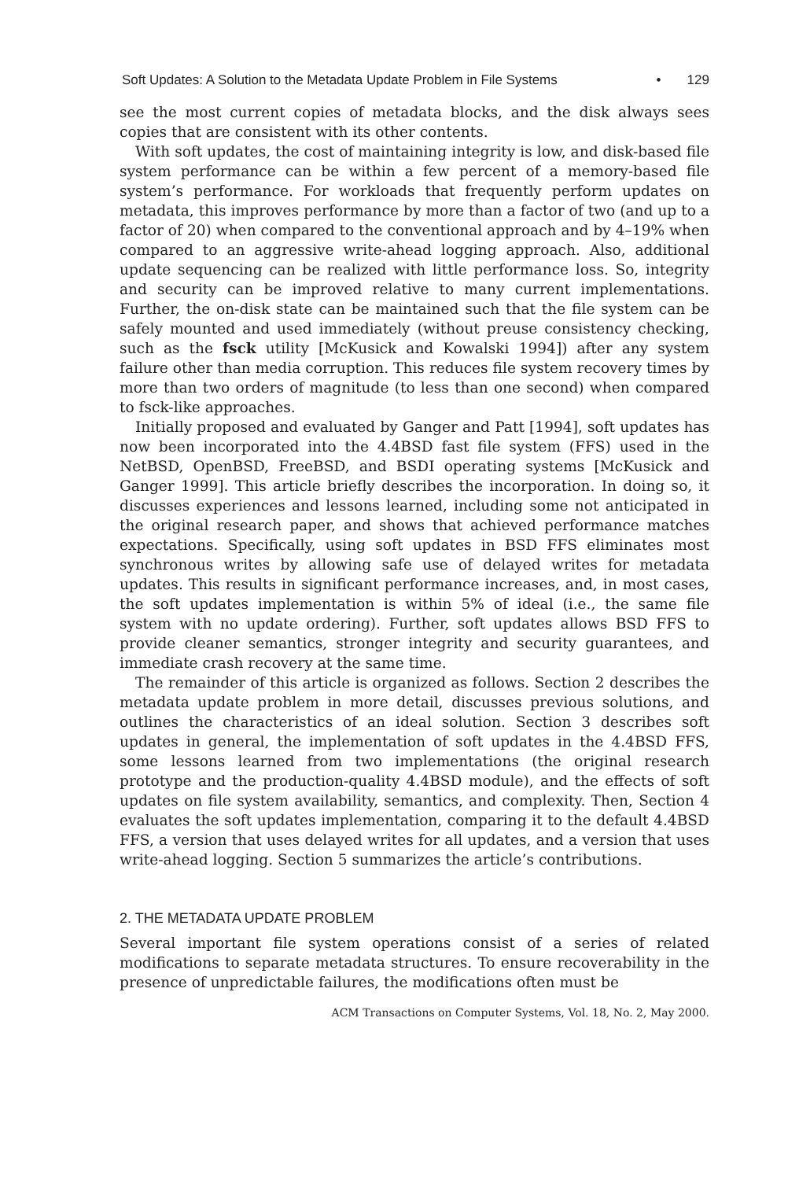Soft Updates: A Solution to the Metadata Update Problem in File Systems • 129
see the most current copies of metadata blocks, and the disk always sees copies that are consistent with its other contents.
With soft updates, the cost of maintaining integrity is low, and disk-based file system performance can be within a few percent of a memory-based file system’s performance. For workloads that frequently perform updates on metadata, this improves performance by more than a factor of two (and up to a factor of 20) when compared to the conventional approach and by 4–19% when compared to an aggressive write-ahead logging approach. Also, additional update sequencing can be realized with little performance loss. So, integrity and security can be improved relative to many current implementations. Further, the on-disk state can be maintained such that the file system can be safely mounted and used immediately (without preuse consistency checking, such as the fsck utility [McKusick and Kowalski 1994]) after any system failure other than media corruption. This reduces file system recovery times by more than two orders of magnitude (to less than one second) when compared to fsck-like approaches.
Initially proposed and evaluated by Ganger and Patt [1994], soft updates has now been incorporated into the 4.4BSD fast file system (FFS) used in the NetBSD, OpenBSD, FreeBSD, and BSDI operating systems [McKusick and Ganger 1999]. This article briefly describes the incorporation. In doing so, it discusses experiences and lessons learned, including some not anticipated in the original research paper, and shows that achieved performance matches expectations. Specifically, using soft updates in BSD FFS eliminates most synchronous writes by allowing safe use of delayed writes for metadata updates. This results in significant performance increases, and, in most cases, the soft updates implementation is within 5% of ideal (i.e., the same file system with no update ordering). Further, soft updates allows BSD FFS to provide cleaner semantics, stronger integrity and security guarantees, and immediate crash recovery at the same time.
The remainder of this article is organized as follows. Section 2 describes the metadata update problem in more detail, discusses previous solutions, and outlines the characteristics of an ideal solution. Section 3 describes soft updates in general, the implementation of soft updates in the 4.4BSD FFS, some lessons learned from two implementations (the original research prototype and the production-quality 4.4BSD module), and the effects of soft updates on file system availability, semantics, and complexity. Then, Section 4 evaluates the soft updates implementation, comparing it to the default 4.4BSD FFS, a version that uses delayed writes for all updates, and a version that uses write-ahead logging. Section 5 summarizes the article’s contributions.
2. THE METADATA UPDATE PROBLEM
Several important file system operations consist of a series of related modifications to separate metadata structures. To ensure recoverability in the presence of unpredictable failures, the modifications often must be
ACM Transactions on Computer Systems, Vol. 18, No. 2, May 2000.